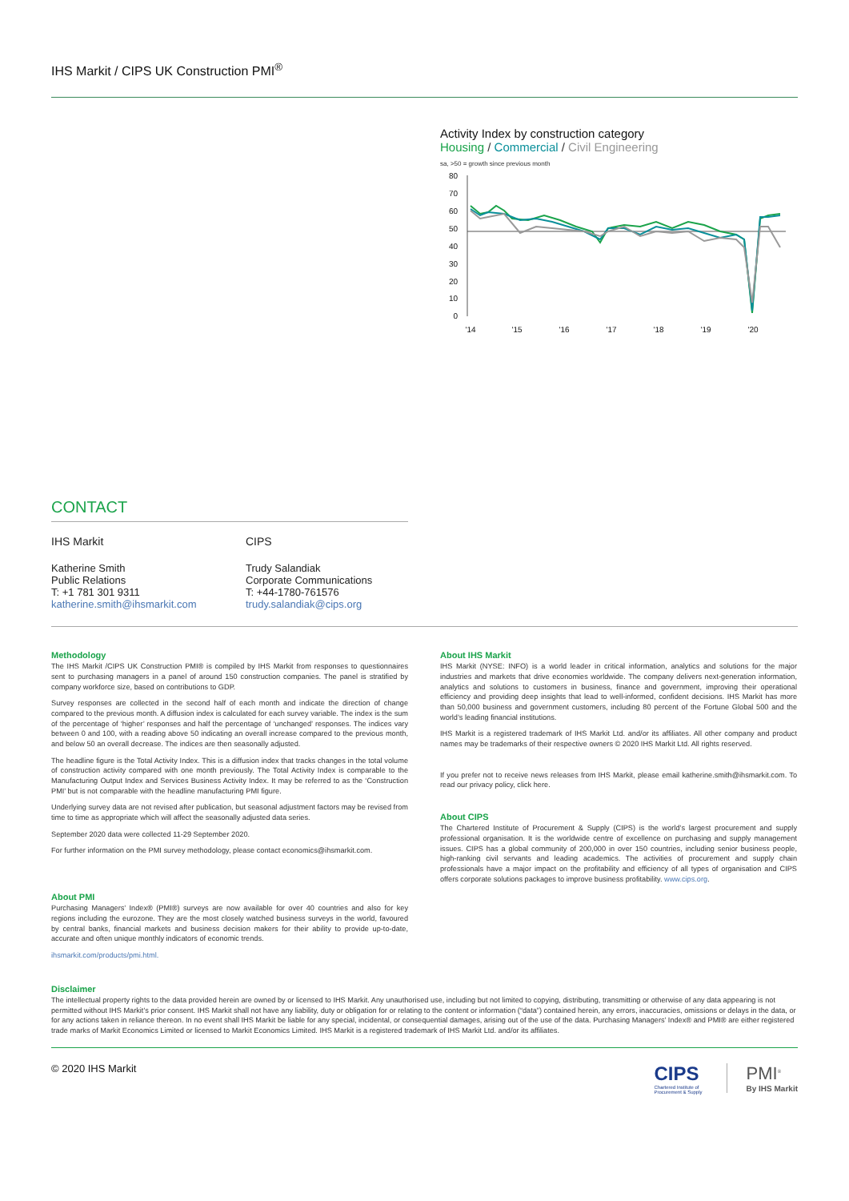IHS Markit / CIPS UK Construction PMI<sup>®</sup>
Activity Index by construction category
Housing / Commercial / Civil Engineering
sa, >50 = growth since previous month
80
70
60
50
40
30
20
10
0
'14
'15
'16
'17
'18
'19
'20
CONTACT
IHS Markit
Katherine Smith
Public Relations
T: +1 781 301 9311
katherine.smith@ihsmarkit.com
CIPS
Trudy Salandiak
Corporate Communications
T: +44-1780-761576
trudy.salandiak@cips.org
Methodology
The IHS Markit /CIPS UK Construction PMI® is compiled by IHS Markit from responses to questionnaires sent to purchasing managers in a panel of around 150 construction companies. The panel is stratified by company workforce size, based on contributions to GDP.
Survey responses are collected in the second half of each month and indicate the direction of change compared to the previous month. A diffusion index is calculated for each survey variable. The index is the sum of the percentage of ‘higher’ responses and half the percentage of ‘unchanged’ responses. The indices vary between 0 and 100, with a reading above 50 indicating an overall increase compared to the previous month, and below 50 an overall decrease. The indices are then seasonally adjusted.
The headline figure is the Total Activity Index. This is a diffusion index that tracks changes in the total volume of construction activity compared with one month previously. The Total Activity Index is comparable to the Manufacturing Output Index and Services Business Activity Index. It may be referred to as the ‘Construction PMI’ but is not comparable with the headline manufacturing PMI figure.
Underlying survey data are not revised after publication, but seasonal adjustment factors may be revised from time to time as appropriate which will affect the seasonally adjusted data series.
September 2020 data were collected 11-29 September 2020.
For further information on the PMI survey methodology, please contact economics@ihsmarkit.com.
About PMI
Purchasing Managers’ Index® (PMI®) surveys are now available for over 40 countries and also for key regions including the eurozone. They are the most closely watched business surveys in the world, favoured by central banks, financial markets and business decision makers for their ability to provide up-to-date, accurate and often unique monthly indicators of economic trends.
ihsmarkit.com/products/pmi.html.
About IHS Markit
IHS Markit (NYSE: INFO) is a world leader in critical information, analytics and solutions for the major industries and markets that drive economies worldwide. The company delivers next-generation information, analytics and solutions to customers in business, finance and government, improving their operational efficiency and providing deep insights that lead to well-informed, confident decisions. IHS Markit has more than 50,000 business and government customers, including 80 percent of the Fortune Global 500 and the world’s leading financial institutions.
IHS Markit is a registered trademark of IHS Markit Ltd. and/or its affiliates. All other company and product names may be trademarks of their respective owners © 2020 IHS Markit Ltd. All rights reserved.
If you prefer not to receive news releases from IHS Markit, please email katherine.smith@ihsmarkit.com. To read our privacy policy, click here.
About CIPS
The Chartered Institute of Procurement & Supply (CIPS) is the world’s largest procurement and supply professional organisation. It is the worldwide centre of excellence on purchasing and supply management issues. CIPS has a global community of 200,000 in over 150 countries, including senior business people, high-ranking civil servants and leading academics. The activities of procurement and supply chain professionals have a major impact on the profitability and efficiency of all types of organisation and CIPS offers corporate solutions packages to improve business profitability. www.cips.org.
Disclaimer
The intellectual property rights to the data provided herein are owned by or licensed to IHS Markit. Any unauthorised use, including but not limited to copying, distributing, transmitting or otherwise of any data appearing is not permitted without IHS Markit’s prior consent. IHS Markit shall not have any liability, duty or obligation for or relating to the content or information (“data”) contained herein, any errors, inaccuracies, omissions or delays in the data, or for any actions taken in reliance thereon. In no event shall IHS Markit be liable for any special, incidental, or consequential damages, arising out of the use of the data. Purchasing Managers’ Index® and PMI® are either registered trade marks of Markit Economics Limited or licensed to Markit Economics Limited. IHS Markit is a registered trademark of IHS Markit Ltd. and/or its affiliates.
© 2020 IHS Markit
CIPS
Chartered Institute of
Procurement & Supply
PMI<sup>®</sup>
By IHS Markit